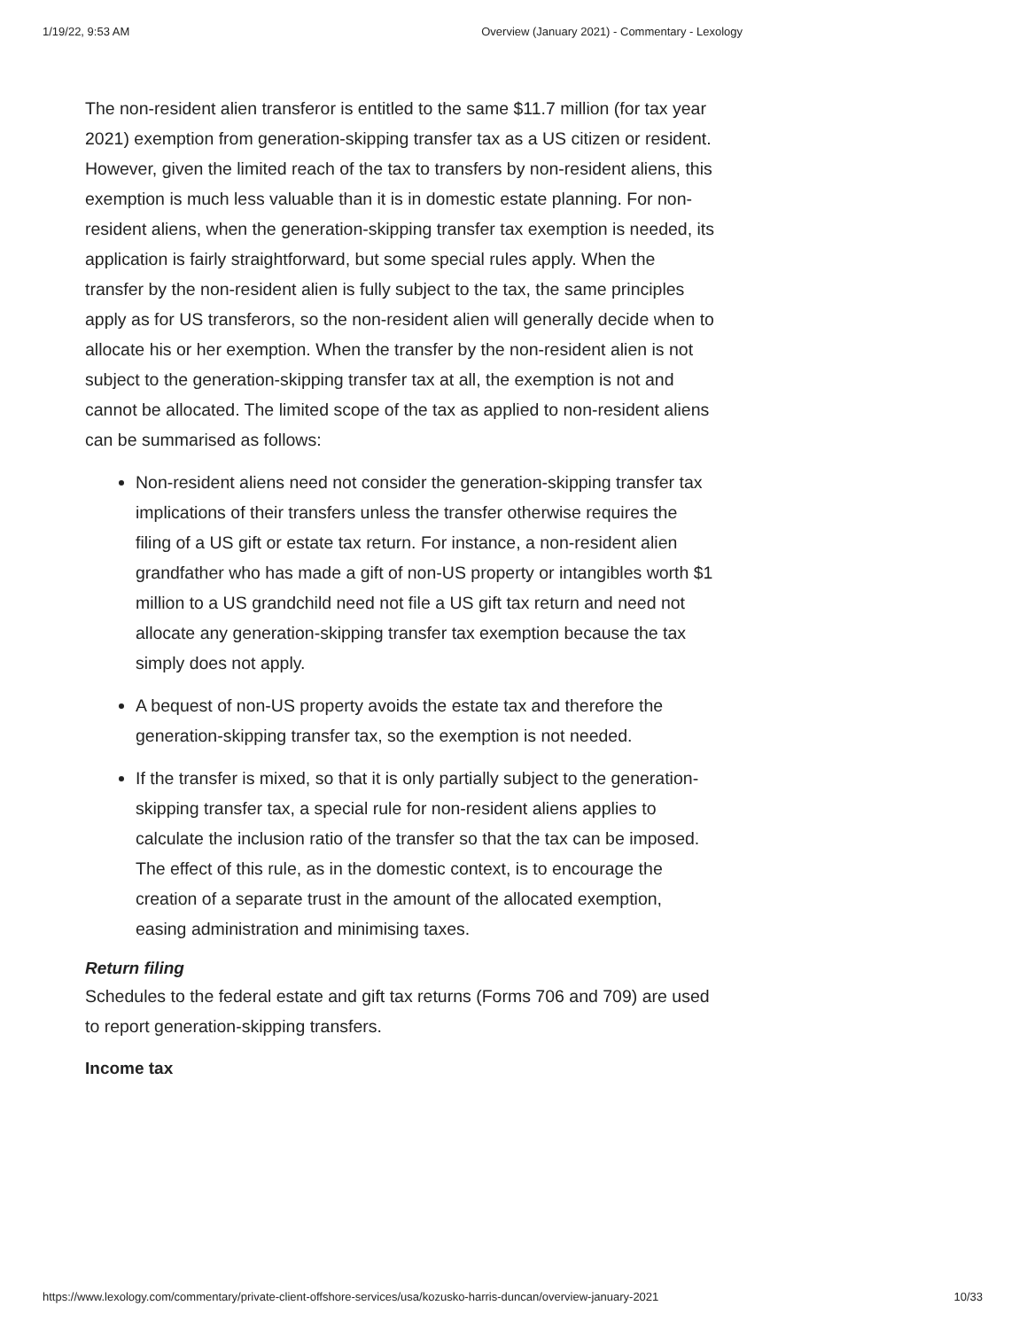1/19/22, 9:53 AM Overview (January 2021) - Commentary - Lexology
The non-resident alien transferor is entitled to the same $11.7 million (for tax year 2021) exemption from generation-skipping transfer tax as a US citizen or resident. However, given the limited reach of the tax to transfers by non-resident aliens, this exemption is much less valuable than it is in domestic estate planning. For non-resident aliens, when the generation-skipping transfer tax exemption is needed, its application is fairly straightforward, but some special rules apply. When the transfer by the non-resident alien is fully subject to the tax, the same principles apply as for US transferors, so the non-resident alien will generally decide when to allocate his or her exemption. When the transfer by the non-resident alien is not subject to the generation-skipping transfer tax at all, the exemption is not and cannot be allocated. The limited scope of the tax as applied to non-resident aliens can be summarised as follows:
Non-resident aliens need not consider the generation-skipping transfer tax implications of their transfers unless the transfer otherwise requires the filing of a US gift or estate tax return. For instance, a non-resident alien grandfather who has made a gift of non-US property or intangibles worth $1 million to a US grandchild need not file a US gift tax return and need not allocate any generation-skipping transfer tax exemption because the tax simply does not apply.
A bequest of non-US property avoids the estate tax and therefore the generation-skipping transfer tax, so the exemption is not needed.
If the transfer is mixed, so that it is only partially subject to the generation-skipping transfer tax, a special rule for non-resident aliens applies to calculate the inclusion ratio of the transfer so that the tax can be imposed. The effect of this rule, as in the domestic context, is to encourage the creation of a separate trust in the amount of the allocated exemption, easing administration and minimising taxes.
Return filing
Schedules to the federal estate and gift tax returns (Forms 706 and 709) are used to report generation-skipping transfers.
Income tax
https://www.lexology.com/commentary/private-client-offshore-services/usa/kozusko-harris-duncan/overview-january-2021 10/33